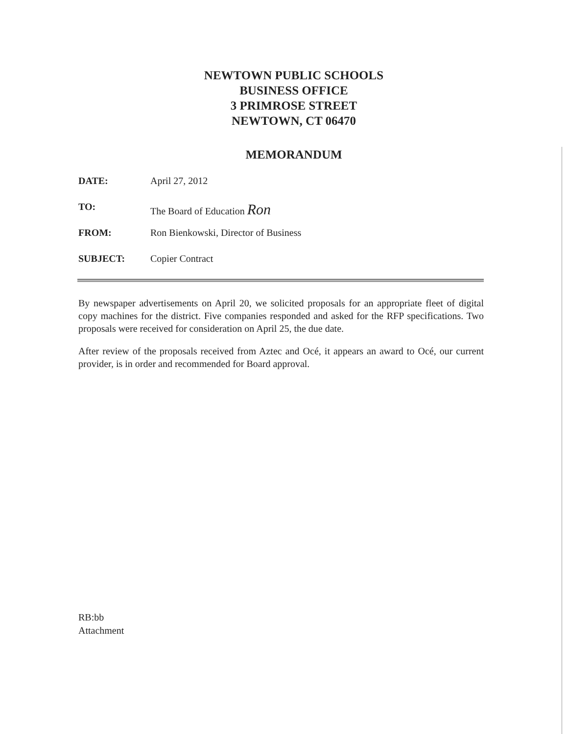NEWTOWN PUBLIC SCHOOLS
BUSINESS OFFICE
3 PRIMROSE STREET
NEWTOWN, CT 06470
MEMORANDUM
DATE: April 27, 2012
TO: The Board of Education Ron
FROM: Ron Bienkowski, Director of Business
SUBJECT: Copier Contract
By newspaper advertisements on April 20, we solicited proposals for an appropriate fleet of digital copy machines for the district. Five companies responded and asked for the RFP specifications. Two proposals were received for consideration on April 25, the due date.
After review of the proposals received from Aztec and Océ, it appears an award to Océ, our current provider, is in order and recommended for Board approval.
RB:bb
Attachment